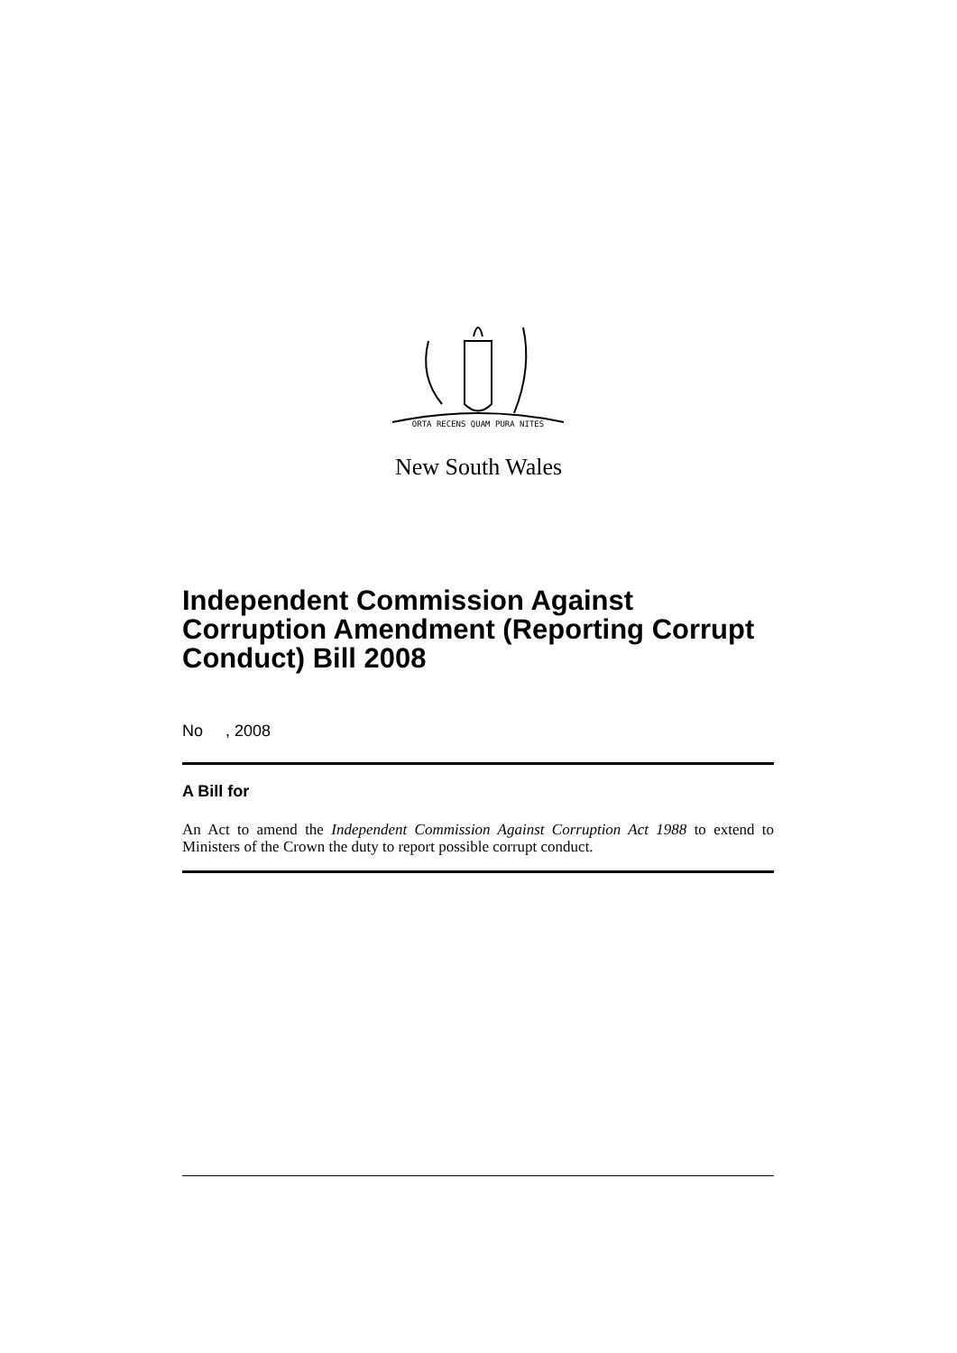ORTA RECENS QUAM PURA NITES
New South Wales
Independent Commission Against Corruption Amendment (Reporting Corrupt Conduct) Bill 2008
No , 2008
A Bill for
An Act to amend the Independent Commission Against Corruption Act 1988 to extend to Ministers of the Crown the duty to report possible corrupt conduct.